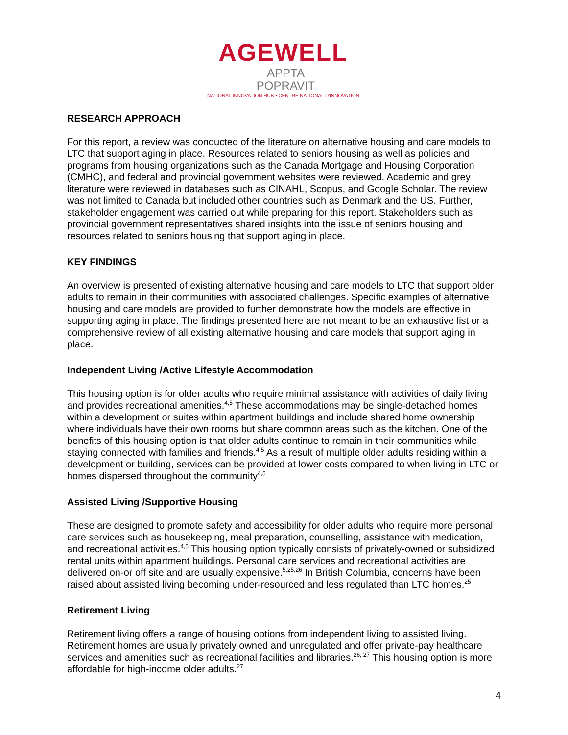AGEWELL APPTA
POPRAVIT
NATIONAL INNOVATION HUB • CENTRE NATIONAL D'INNOVATION
RESEARCH APPROACH
For this report, a review was conducted of the literature on alternative housing and care models to LTC that support aging in place. Resources related to seniors housing as well as policies and programs from housing organizations such as the Canada Mortgage and Housing Corporation (CMHC), and federal and provincial government websites were reviewed. Academic and grey literature were reviewed in databases such as CINAHL, Scopus, and Google Scholar. The review was not limited to Canada but included other countries such as Denmark and the US. Further, stakeholder engagement was carried out while preparing for this report. Stakeholders such as provincial government representatives shared insights into the issue of seniors housing and resources related to seniors housing that support aging in place.
KEY FINDINGS
An overview is presented of existing alternative housing and care models to LTC that support older adults to remain in their communities with associated challenges. Specific examples of alternative housing and care models are provided to further demonstrate how the models are effective in supporting aging in place. The findings presented here are not meant to be an exhaustive list or a comprehensive review of all existing alternative housing and care models that support aging in place.
Independent Living /Active Lifestyle Accommodation
This housing option is for older adults who require minimal assistance with activities of daily living and provides recreational amenities.<sup>4,5</sup> These accommodations may be single-detached homes within a development or suites within apartment buildings and include shared home ownership where individuals have their own rooms but share common areas such as the kitchen. One of the benefits of this housing option is that older adults continue to remain in their communities while staying connected with families and friends.<sup>4,5</sup> As a result of multiple older adults residing within a development or building, services can be provided at lower costs compared to when living in LTC or homes dispersed throughout the community<sup>4,5</sup>
Assisted Living /Supportive Housing
These are designed to promote safety and accessibility for older adults who require more personal care services such as housekeeping, meal preparation, counselling, assistance with medication, and recreational activities.<sup>4,5</sup> This housing option typically consists of privately-owned or subsidized rental units within apartment buildings. Personal care services and recreational activities are delivered on-or off site and are usually expensive.<sup>5,25,26</sup> In British Columbia, concerns have been raised about assisted living becoming under-resourced and less regulated than LTC homes.<sup>25</sup>
Retirement Living
Retirement living offers a range of housing options from independent living to assisted living. Retirement homes are usually privately owned and unregulated and offer private-pay healthcare services and amenities such as recreational facilities and libraries.<sup>26, 27</sup> This housing option is more affordable for high-income older adults.<sup>27</sup>
4